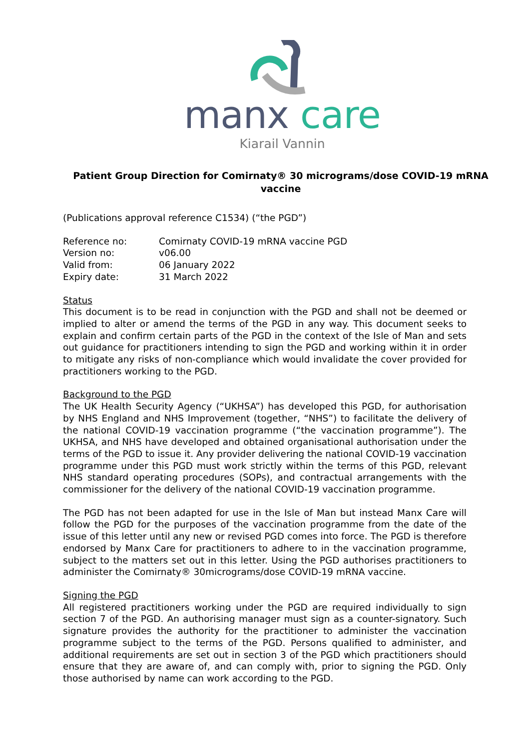manx care
Kiarail Vannin
Patient Group Direction for Comirnaty® 30 micrograms/dose COVID-19 mRNA vaccine
(Publications approval reference C1534) (“the PGD”)
| Reference no: | Comirnaty COVID-19 mRNA vaccine PGD |
| Version no: | v06.00 |
| Valid from: | 06 January 2022 |
| Expiry date: | 31 March 2022 |
Status
This document is to be read in conjunction with the PGD and shall not be deemed or implied to alter or amend the terms of the PGD in any way. This document seeks to explain and confirm certain parts of the PGD in the context of the Isle of Man and sets out guidance for practitioners intending to sign the PGD and working within it in order to mitigate any risks of non-compliance which would invalidate the cover provided for practitioners working to the PGD.
Background to the PGD
The UK Health Security Agency (“UKHSA”) has developed this PGD, for authorisation by NHS England and NHS Improvement (together, “NHS”) to facilitate the delivery of the national COVID-19 vaccination programme (“the vaccination programme”). The UKHSA, and NHS have developed and obtained organisational authorisation under the terms of the PGD to issue it. Any provider delivering the national COVID-19 vaccination programme under this PGD must work strictly within the terms of this PGD, relevant NHS standard operating procedures (SOPs), and contractual arrangements with the commissioner for the delivery of the national COVID-19 vaccination programme.
The PGD has not been adapted for use in the Isle of Man but instead Manx Care will follow the PGD for the purposes of the vaccination programme from the date of the issue of this letter until any new or revised PGD comes into force. The PGD is therefore endorsed by Manx Care for practitioners to adhere to in the vaccination programme, subject to the matters set out in this letter. Using the PGD authorises practitioners to administer the Comirnaty® 30micrograms/dose COVID-19 mRNA vaccine.
Signing the PGD
All registered practitioners working under the PGD are required individually to sign section 7 of the PGD. An authorising manager must sign as a counter-signatory. Such signature provides the authority for the practitioner to administer the vaccination programme subject to the terms of the PGD. Persons qualified to administer, and additional requirements are set out in section 3 of the PGD which practitioners should ensure that they are aware of, and can comply with, prior to signing the PGD. Only those authorised by name can work according to the PGD.